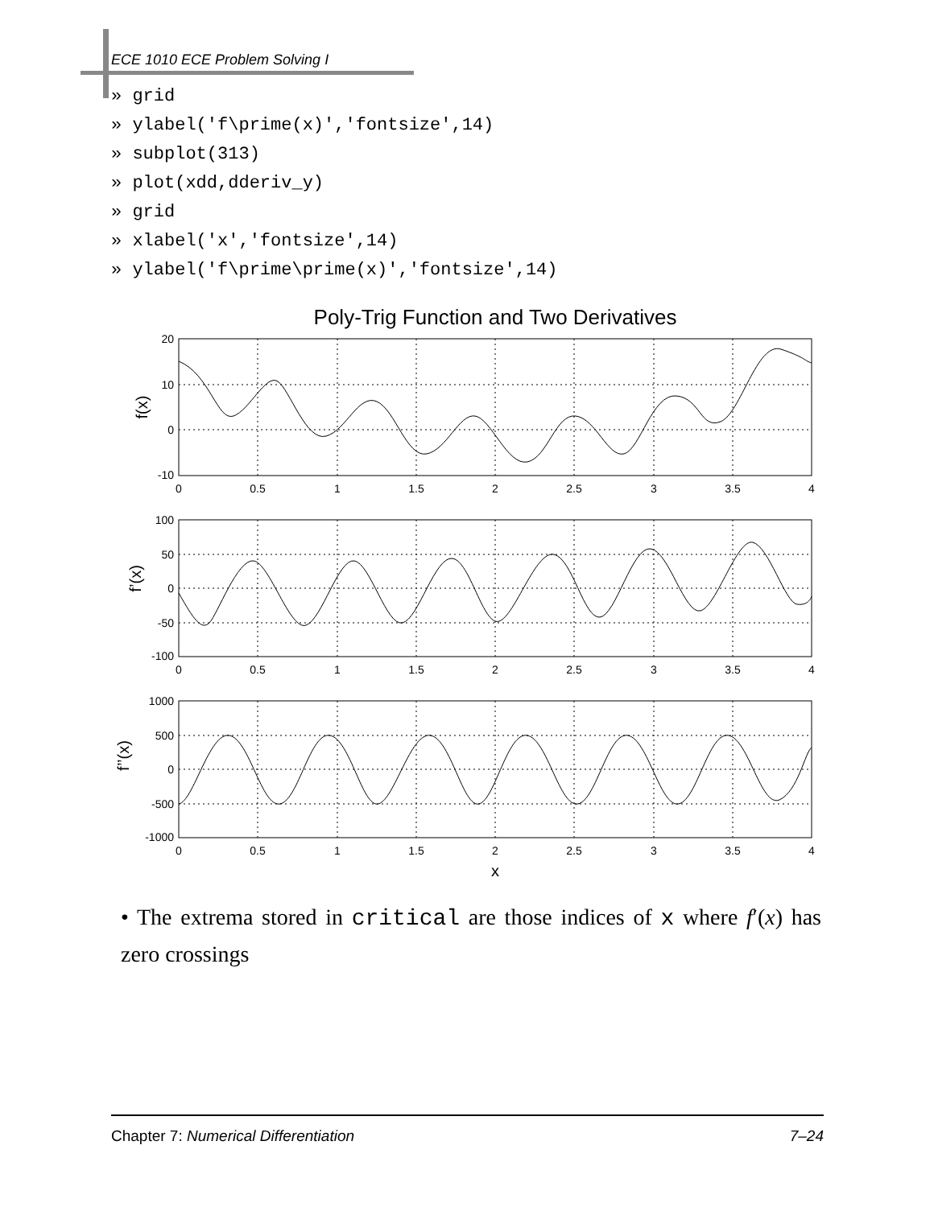ECE 1010 ECE Problem Solving I
» grid
» ylabel('f\prime(x)','fontsize',14)
» subplot(313)
» plot(xdd,dderiv_y)
» grid
» xlabel('x','fontsize',14)
» ylabel('f\prime\prime(x)','fontsize',14)
Poly-Trig Function and Two Derivatives
20
10
0
-10
100
50
0
-50
-100
1000
500
0
-500
-1000
0
0.5
1
1.5
2
2.5
3
3.5
4
0
0.5
1
1.5
2
2.5
3
3.5
4
0
0.5
1
1.5
2
2.5
3
3.5
4
x
f(x)
f’(x)
f’’(x)
• The extrema stored in critical are those indices of x where f′(x) has zero crossings
Chapter 7: Numerical Differentiation 7–24